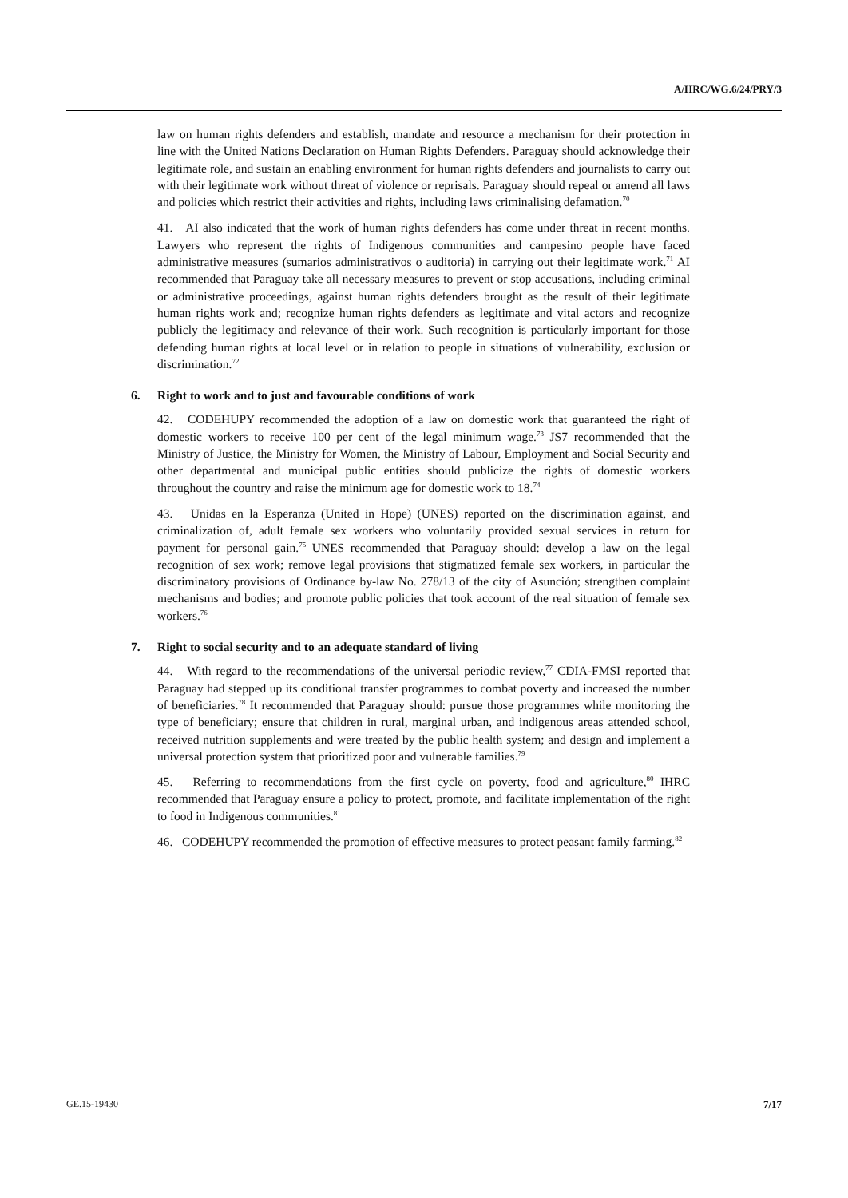A/HRC/WG.6/24/PRY/3
law on human rights defenders and establish, mandate and resource a mechanism for their protection in line with the United Nations Declaration on Human Rights Defenders. Paraguay should acknowledge their legitimate role, and sustain an enabling environment for human rights defenders and journalists to carry out with their legitimate work without threat of violence or reprisals. Paraguay should repeal or amend all laws and policies which restrict their activities and rights, including laws criminalising defamation.<sup>70</sup>
41. AI also indicated that the work of human rights defenders has come under threat in recent months. Lawyers who represent the rights of Indigenous communities and campesino people have faced administrative measures (sumarios administrativos o auditoria) in carrying out their legitimate work.<sup>71</sup> AI recommended that Paraguay take all necessary measures to prevent or stop accusations, including criminal or administrative proceedings, against human rights defenders brought as the result of their legitimate human rights work and; recognize human rights defenders as legitimate and vital actors and recognize publicly the legitimacy and relevance of their work. Such recognition is particularly important for those defending human rights at local level or in relation to people in situations of vulnerability, exclusion or discrimination.<sup>72</sup>
6. Right to work and to just and favourable conditions of work
42. CODEHUPY recommended the adoption of a law on domestic work that guaranteed the right of domestic workers to receive 100 per cent of the legal minimum wage.<sup>73</sup> JS7 recommended that the Ministry of Justice, the Ministry for Women, the Ministry of Labour, Employment and Social Security and other departmental and municipal public entities should publicize the rights of domestic workers throughout the country and raise the minimum age for domestic work to 18.<sup>74</sup>
43. Unidas en la Esperanza (United in Hope) (UNES) reported on the discrimination against, and criminalization of, adult female sex workers who voluntarily provided sexual services in return for payment for personal gain.<sup>75</sup> UNES recommended that Paraguay should: develop a law on the legal recognition of sex work; remove legal provisions that stigmatized female sex workers, in particular the discriminatory provisions of Ordinance by-law No. 278/13 of the city of Asunción; strengthen complaint mechanisms and bodies; and promote public policies that took account of the real situation of female sex workers.<sup>76</sup>
7. Right to social security and to an adequate standard of living
44. With regard to the recommendations of the universal periodic review,<sup>77</sup> CDIA-FMSI reported that Paraguay had stepped up its conditional transfer programmes to combat poverty and increased the number of beneficiaries.<sup>78</sup> It recommended that Paraguay should: pursue those programmes while monitoring the type of beneficiary; ensure that children in rural, marginal urban, and indigenous areas attended school, received nutrition supplements and were treated by the public health system; and design and implement a universal protection system that prioritized poor and vulnerable families.<sup>79</sup>
45. Referring to recommendations from the first cycle on poverty, food and agriculture,<sup>80</sup> IHRC recommended that Paraguay ensure a policy to protect, promote, and facilitate implementation of the right to food in Indigenous communities.<sup>81</sup>
46. CODEHUPY recommended the promotion of effective measures to protect peasant family farming.<sup>82</sup>
GE.15-19430 7/17